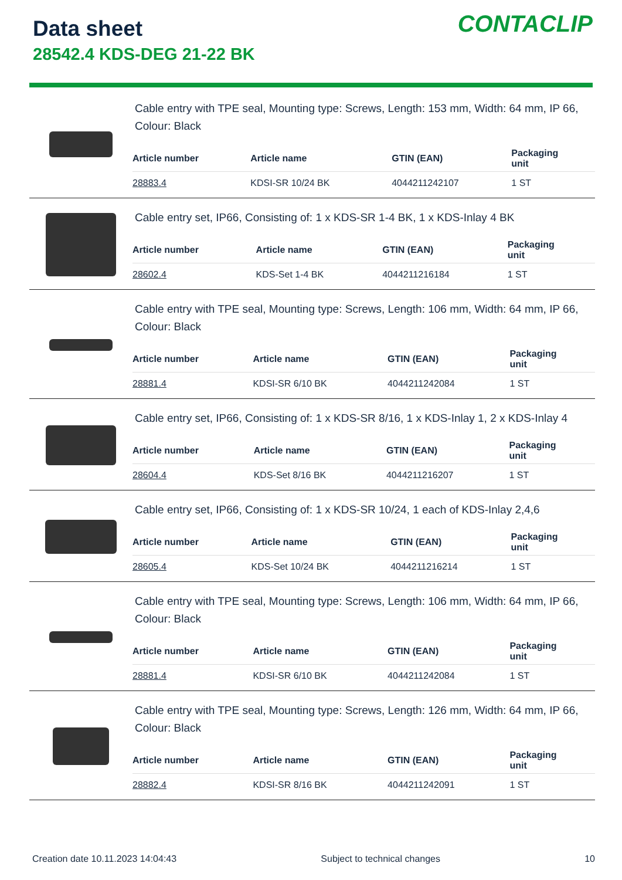Data sheet
28542.4 KDS-DEG 21-22 BK
CONTACLIP
Cable entry with TPE seal, Mounting type: Screws, Length: 153 mm, Width: 64 mm, IP 66, Colour: Black
| Article number | Article name | GTIN (EAN) | Packaging unit |
| --- | --- | --- | --- |
| 28883.4 | KDSI-SR 10/24 BK | 4044211242107 | 1 ST |
Cable entry set, IP66, Consisting of: 1 x KDS-SR 1-4 BK, 1 x KDS-Inlay 4 BK
| Article number | Article name | GTIN (EAN) | Packaging unit |
| --- | --- | --- | --- |
| 28602.4 | KDS-Set 1-4 BK | 4044211216184 | 1 ST |
Cable entry with TPE seal, Mounting type: Screws, Length: 106 mm, Width: 64 mm, IP 66, Colour: Black
| Article number | Article name | GTIN (EAN) | Packaging unit |
| --- | --- | --- | --- |
| 28881.4 | KDSI-SR 6/10 BK | 4044211242084 | 1 ST |
Cable entry set, IP66, Consisting of: 1 x KDS-SR 8/16, 1 x KDS-Inlay 1, 2 x KDS-Inlay 4
| Article number | Article name | GTIN (EAN) | Packaging unit |
| --- | --- | --- | --- |
| 28604.4 | KDS-Set 8/16 BK | 4044211216207 | 1 ST |
Cable entry set, IP66, Consisting of: 1 x KDS-SR 10/24, 1 each of KDS-Inlay 2,4,6
| Article number | Article name | GTIN (EAN) | Packaging unit |
| --- | --- | --- | --- |
| 28605.4 | KDS-Set 10/24 BK | 4044211216214 | 1 ST |
Cable entry with TPE seal, Mounting type: Screws, Length: 106 mm, Width: 64 mm, IP 66, Colour: Black
| Article number | Article name | GTIN (EAN) | Packaging unit |
| --- | --- | --- | --- |
| 28881.4 | KDSI-SR 6/10 BK | 4044211242084 | 1 ST |
Cable entry with TPE seal, Mounting type: Screws, Length: 126 mm, Width: 64 mm, IP 66, Colour: Black
| Article number | Article name | GTIN (EAN) | Packaging unit |
| --- | --- | --- | --- |
| 28882.4 | KDSI-SR 8/16 BK | 4044211242091 | 1 ST |
Creation date 10.11.2023 14:04:43 Subject to technical changes 10